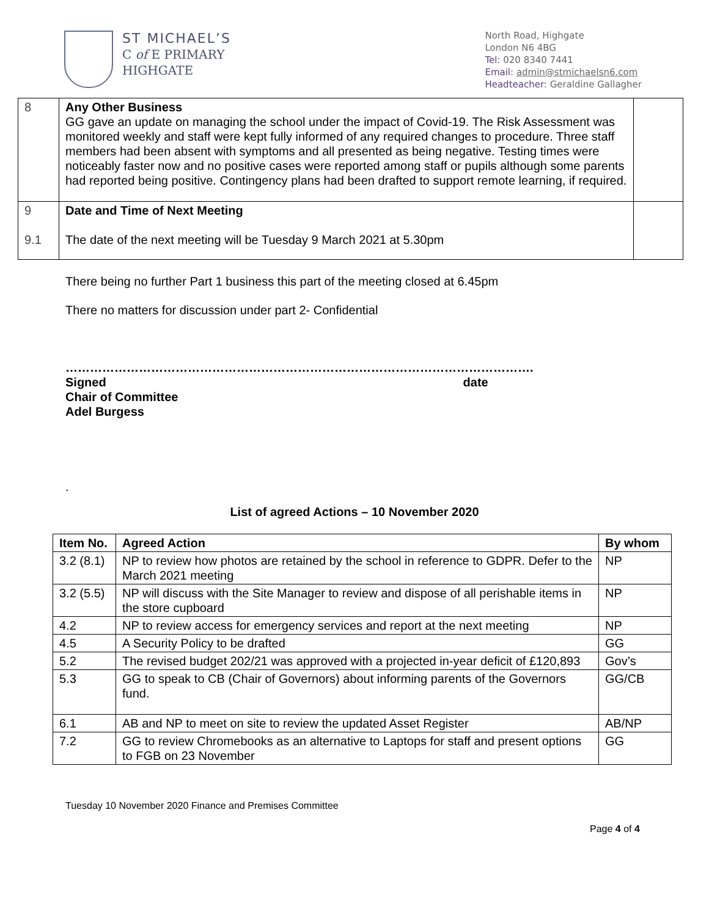ST MICHAEL’S
C of E PRIMARY
HIGHGATE
North Road, Highgate
London N6 4BG
Tel: 020 8340 7441
Email: admin@stmichaelsn6.com
Headteacher: Geraldine Gallagher
| 8 | Any Other Business GG gave an update on managing the school under the impact of Covid-19. The Risk Assessment was monitored weekly and staff were kept fully informed of any required changes to procedure. Three staff members had been absent with symptoms and all presented as being negative. Testing times were noticeably faster now and no positive cases were reported among staff or pupils although some parents had reported being positive. Contingency plans had been drafted to support remote learning, if required. | |
| 9 9.1 | Date and Time of Next Meeting The date of the next meeting will be Tuesday 9 March 2021 at 5.30pm | |
There being no further Part 1 business this part of the meeting closed at 6.45pm
There no matters for discussion under part 2- Confidential
…………………………………………………………………………………………………….
Signed date
Chair of Committee
Adel Burgess
.
List of agreed Actions – 10 November 2020
| Item No. | Agreed Action | By whom |
| --- | --- | --- |
| 3.2 (8.1) | NP to review how photos are retained by the school in reference to GDPR. Defer to the March 2021 meeting | NP |
| 3.2 (5.5) | NP will discuss with the Site Manager to review and dispose of all perishable items in the store cupboard | NP |
| 4.2 | NP to review access for emergency services and report at the next meeting | NP |
| 4.5 | A Security Policy to be drafted | GG |
| 5.2 | The revised budget 202/21 was approved with a projected in-year deficit of £120,893 | Gov’s |
| 5.3 | GG to speak to CB (Chair of Governors) about informing parents of the Governors fund. | GG/CB |
| 6.1 | AB and NP to meet on site to review the updated Asset Register | AB/NP |
| 7.2 | GG to review Chromebooks as an alternative to Laptops for staff and present options to FGB on 23 November | GG |
Tuesday 10 November 2020 Finance and Premises Committee
Page 4 of 4